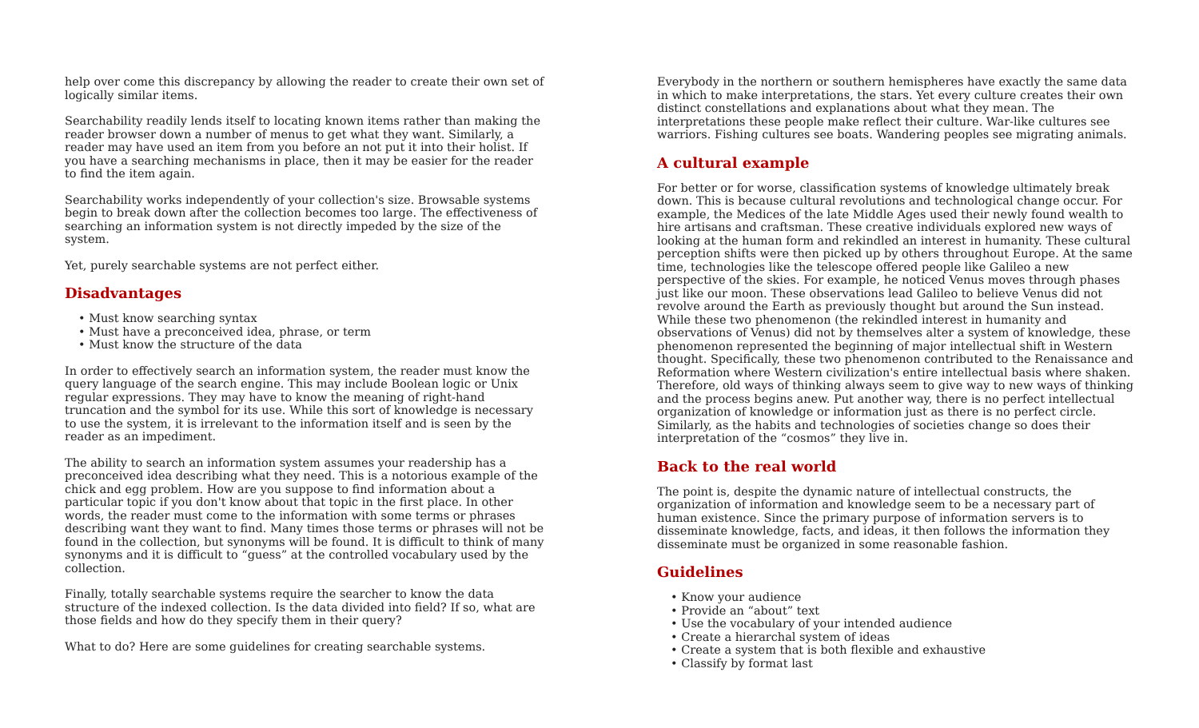help over come this discrepancy by allowing the reader to create their own set of logically similar items.
Searchability readily lends itself to locating known items rather than making the reader browser down a number of menus to get what they want. Similarly, a reader may have used an item from you before an not put it into their holist. If you have a searching mechanisms in place, then it may be easier for the reader to find the item again.
Searchability works independently of your collection's size. Browsable systems begin to break down after the collection becomes too large. The effectiveness of searching an information system is not directly impeded by the size of the system.
Yet, purely searchable systems are not perfect either.
Disadvantages
• Must know searching syntax
• Must have a preconceived idea, phrase, or term
• Must know the structure of the data
In order to effectively search an information system, the reader must know the query language of the search engine. This may include Boolean logic or Unix regular expressions. They may have to know the meaning of right-hand truncation and the symbol for its use. While this sort of knowledge is necessary to use the system, it is irrelevant to the information itself and is seen by the reader as an impediment.
The ability to search an information system assumes your readership has a preconceived idea describing what they need. This is a notorious example of the chick and egg problem. How are you suppose to find information about a particular topic if you don't know about that topic in the first place. In other words, the reader must come to the information with some terms or phrases describing want they want to find. Many times those terms or phrases will not be found in the collection, but synonyms will be found. It is difficult to think of many synonyms and it is difficult to “guess” at the controlled vocabulary used by the collection.
Finally, totally searchable systems require the searcher to know the data structure of the indexed collection. Is the data divided into field? If so, what are those fields and how do they specify them in their query?
What to do? Here are some guidelines for creating searchable systems.
Everybody in the northern or southern hemispheres have exactly the same data in which to make interpretations, the stars. Yet every culture creates their own distinct constellations and explanations about what they mean. The interpretations these people make reflect their culture. War-like cultures see warriors. Fishing cultures see boats. Wandering peoples see migrating animals.
A cultural example
For better or for worse, classification systems of knowledge ultimately break down. This is because cultural revolutions and technological change occur. For example, the Medices of the late Middle Ages used their newly found wealth to hire artisans and craftsman. These creative individuals explored new ways of looking at the human form and rekindled an interest in humanity. These cultural perception shifts were then picked up by others throughout Europe. At the same time, technologies like the telescope offered people like Galileo a new perspective of the skies. For example, he noticed Venus moves through phases just like our moon. These observations lead Galileo to believe Venus did not revolve around the Earth as previously thought but around the Sun instead. While these two phenomenon (the rekindled interest in humanity and observations of Venus) did not by themselves alter a system of knowledge, these phenomenon represented the beginning of major intellectual shift in Western thought. Specifically, these two phenomenon contributed to the Renaissance and Reformation where Western civilization's entire intellectual basis where shaken. Therefore, old ways of thinking always seem to give way to new ways of thinking and the process begins anew. Put another way, there is no perfect intellectual organization of knowledge or information just as there is no perfect circle. Similarly, as the habits and technologies of societies change so does their interpretation of the “cosmos” they live in.
Back to the real world
The point is, despite the dynamic nature of intellectual constructs, the organization of information and knowledge seem to be a necessary part of human existence. Since the primary purpose of information servers is to disseminate knowledge, facts, and ideas, it then follows the information they disseminate must be organized in some reasonable fashion.
Guidelines
• Know your audience
• Provide an “about” text
• Use the vocabulary of your intended audience
• Create a hierarchal system of ideas
• Create a system that is both flexible and exhaustive
• Classify by format last